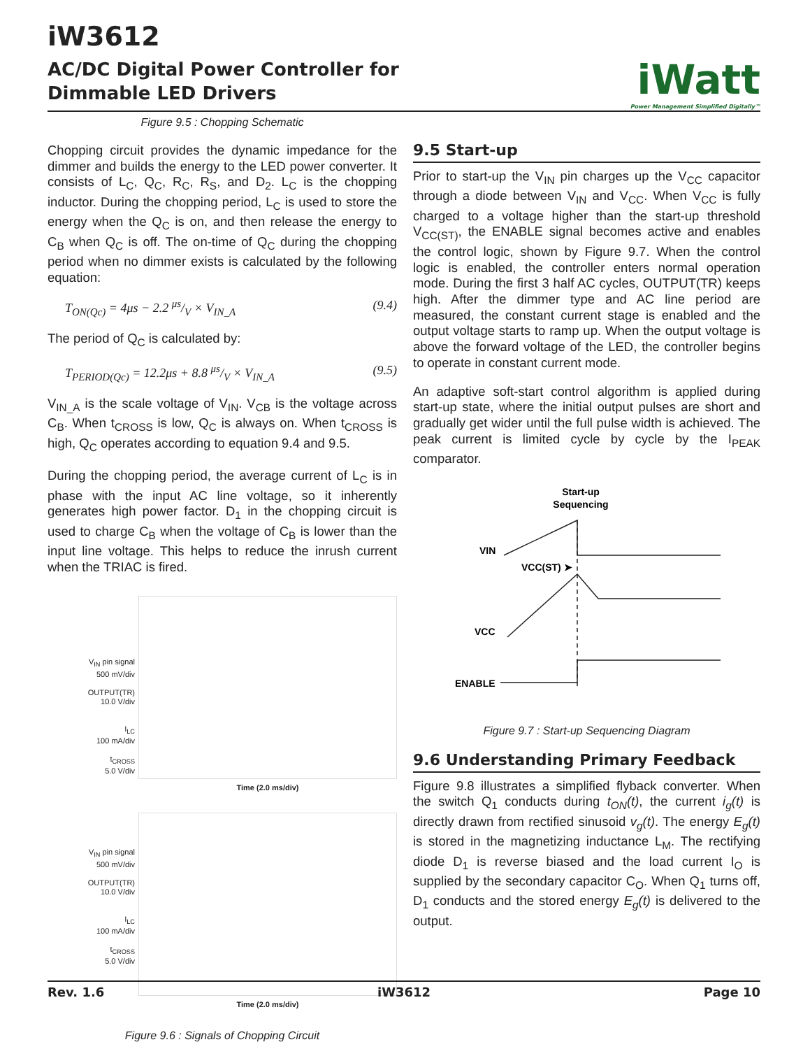iW3612
AC/DC Digital Power Controller for
Dimmable LED Drivers
iWatt
Power Management Simplified Digitally™
Figure 9.5 : Chopping Schematic
Chopping circuit provides the dynamic impedance for the dimmer and builds the energy to the LED power converter. It consists of L<sub>C</sub>, Q<sub>C</sub>, R<sub>C</sub>, R<sub>S</sub>, and D<sub>2</sub>. L<sub>C</sub> is the chopping inductor. During the chopping period, L<sub>C</sub> is used to store the energy when the Q<sub>C</sub> is on, and then release the energy to C<sub>B</sub> when Q<sub>C</sub> is off. The on-time of Q<sub>C</sub> during the chopping period when no dimmer exists is calculated by the following equation:
T<sub>ON(Qc)</sub> = 4μs − 2.2 μs/V × V<sub>IN_A</sub> (9.4)
The period of Q<sub>C</sub> is calculated by:
T<sub>PERIOD(Qc)</sub> = 12.2μs + 8.8 μs/V × V<sub>IN_A</sub> (9.5)
V<sub>IN_A</sub> is the scale voltage of V<sub>IN</sub>. V<sub>CB</sub> is the voltage across C<sub>B</sub>. When t<sub>CROSS</sub> is low, Q<sub>C</sub> is always on. When t<sub>CROSS</sub> is high, Q<sub>C</sub> operates according to equation 9.4 and 9.5.
During the chopping period, the average current of L<sub>C</sub> is in phase with the input AC line voltage, so it inherently generates high power factor. D<sub>1</sub> in the chopping circuit is used to charge C<sub>B</sub> when the voltage of C<sub>B</sub> is lower than the input line voltage. This helps to reduce the inrush current when the TRIAC is fired.
V<sub>IN</sub> pin signal
500 mV/div
OUTPUT(TR)
10.0 V/div
I<sub>LC</sub>
100 mA/div
t<sub>CROSS</sub>
5.0 V/div
Time (2.0 ms/div)
V<sub>IN</sub> pin signal
500 mV/div
OUTPUT(TR)
10.0 V/div
I<sub>LC</sub>
100 mA/div
t<sub>CROSS</sub>
5.0 V/div
Time (2.0 ms/div)
Figure 9.6 : Signals of Chopping Circuit
9.5 Start-up
Prior to start-up the V<sub>IN</sub> pin charges up the V<sub>CC</sub> capacitor through a diode between V<sub>IN</sub> and V<sub>CC</sub>. When V<sub>CC</sub> is fully charged to a voltage higher than the start-up threshold V<sub>CC(ST)</sub>, the ENABLE signal becomes active and enables the control logic, shown by Figure 9.7. When the control logic is enabled, the controller enters normal operation mode. During the first 3 half AC cycles, OUTPUT(TR) keeps high. After the dimmer type and AC line period are measured, the constant current stage is enabled and the output voltage starts to ramp up. When the output voltage is above the forward voltage of the LED, the controller begins to operate in constant current mode.
An adaptive soft-start control algorithm is applied during start-up state, where the initial output pulses are short and gradually get wider until the full pulse width is achieved. The peak current is limited cycle by cycle by the I<sub>PEAK</sub> comparator.
Start-up
Sequencing
VIN
VCC(ST) ➤
VCC
ENABLE
Figure 9.7 : Start-up Sequencing Diagram
9.6 Understanding Primary Feedback
Figure 9.8 illustrates a simplified flyback converter. When the switch Q<sub>1</sub> conducts during t<sub>ON</sub>(t), the current i<sub>g</sub>(t) is directly drawn from rectified sinusoid v<sub>g</sub>(t). The energy E<sub>g</sub>(t) is stored in the magnetizing inductance L<sub>M</sub>. The rectifying diode D<sub>1</sub> is reverse biased and the load current I<sub>O</sub> is supplied by the secondary capacitor C<sub>O</sub>. When Q<sub>1</sub> turns off, D<sub>1</sub> conducts and the stored energy E<sub>g</sub>(t) is delivered to the output.
Rev. 1.6 iW3612 Page 10